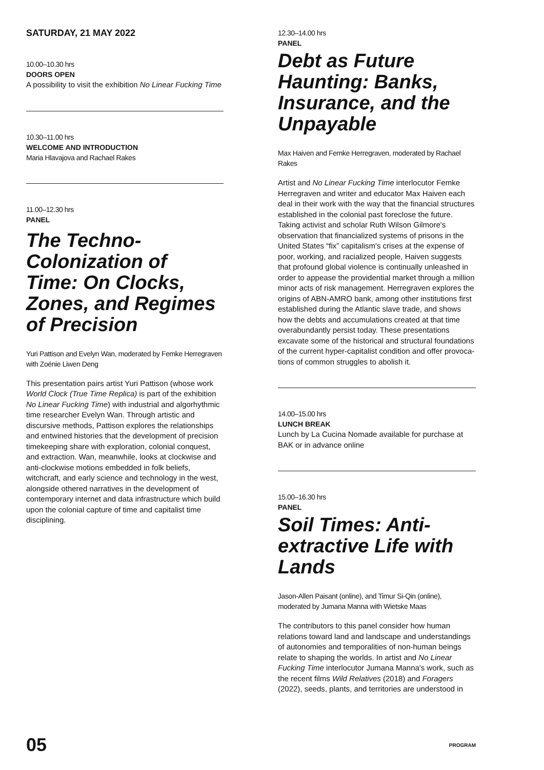SATURDAY, 21 MAY 2022
10.00–10.30 hrs
DOORS OPEN
A possibility to visit the exhibition No Linear Fucking Time
10.30–11.00 hrs
WELCOME AND INTRODUCTION
Maria Hlavajova and Rachael Rakes
11.00–12.30 hrs
PANEL
The Techno-Colonization of Time: On Clocks, Zones, and Regimes of Precision
Yuri Pattison and Evelyn Wan, moderated by Femke Herregraven with Zoénie Liwen Deng
This presentation pairs artist Yuri Pattison (whose work World Clock (True Time Replica) is part of the exhibition No Linear Fucking Time) with industrial and algorhythmic time researcher Evelyn Wan. Through artistic and discursive methods, Pattison explores the relationships and entwined histories that the development of precision timekeeping share with exploration, colonial conquest, and extraction. Wan, meanwhile, looks at clockwise and anti-clockwise motions embedded in folk beliefs, witchcraft, and early science and technology in the west, alongside othered narratives in the development of contemporary internet and data infrastructure which build upon the colonial capture of time and capitalist time disciplining.
12.30–14.00 hrs
PANEL
Debt as Future Haunting: Banks, Insurance, and the Unpayable
Max Haiven and Femke Herregraven, moderated by Rachael Rakes
Artist and No Linear Fucking Time interlocutor Femke Herregraven and writer and educator Max Haiven each deal in their work with the way that the financial structures established in the colonial past foreclose the future. Taking activist and scholar Ruth Wilson Gilmore's observation that financial­ized systems of prisons in the United States “fix” capitalism's crises at the expense of poor, working, and racialized people, Haiven suggests that pro­found global violence is continually unleashed in order to appease the providential market through a million minor acts of risk management. Herregraven explores the origins of ABN-AMRO bank, among other institutions first established during the Atlantic slave trade, and shows how the debts and accumulations created at that time overabundantly persist today. These presentations excavate some of the historical and structural foundations of the current hyper-capitalist condition and offer provoca­tions of common struggles to abolish it.
14.00–15.00 hrs
LUNCH BREAK
Lunch by La Cucina Nomade available for purchase at BAK or in advance online
15.00–16.30 hrs
PANEL
Soil Times: Anti-extractive Life with Lands
Jason-Allen Paisant (online), and Timur Si-Qin (online), moderated by Jumana Manna with Wietske Maas
The contributors to this panel consider how human relations toward land and landscape and understandings of autonomies and temporalities of non-human beings relate to shaping the worlds. In artist and No Linear Fucking Time interloc­utor Jumana Manna's work, such as the recent films Wild Relatives (2018) and Foragers (2022), seeds, plants, and territories are understood in
05 PROGRAM